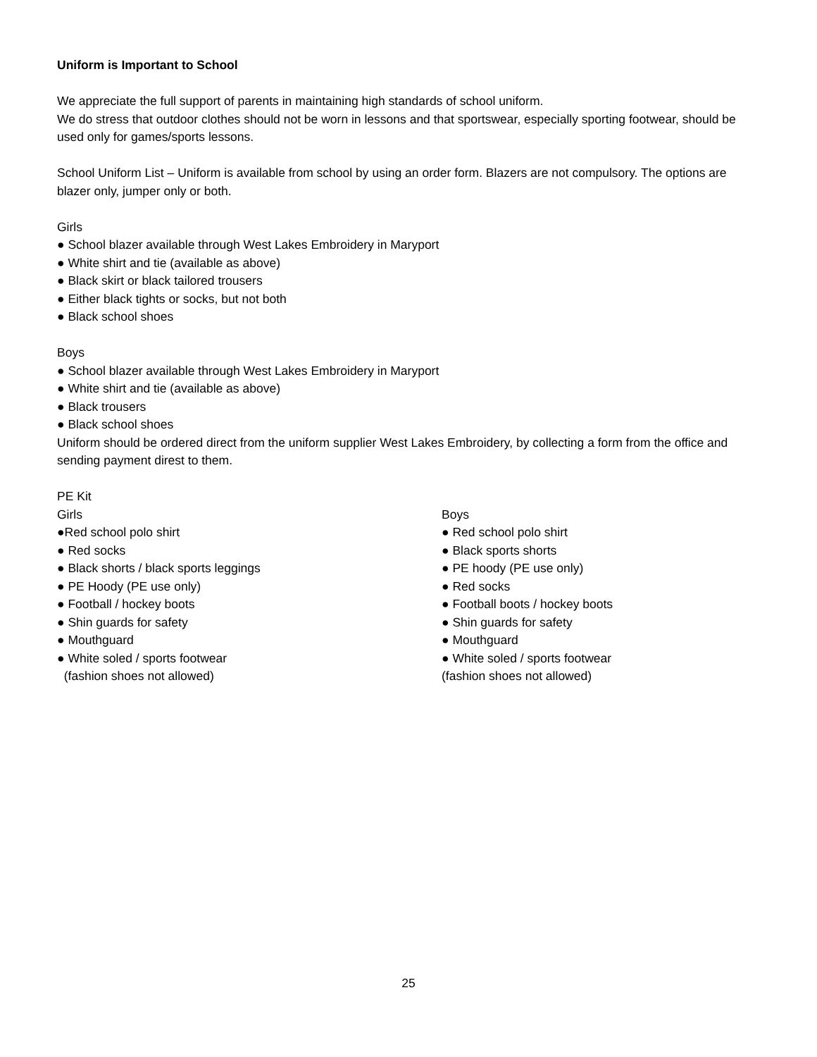Uniform is Important to School
We appreciate the full support of parents in maintaining high standards of school uniform.
We do stress that outdoor clothes should not be worn in lessons and that sportswear, especially sporting footwear, should be used only for games/sports lessons.
School Uniform List – Uniform is available from school by using an order form. Blazers are not compulsory. The options are blazer only, jumper only or both.
Girls
● School blazer available through West Lakes Embroidery in Maryport
● White shirt and tie (available as above)
● Black skirt or black tailored trousers
● Either black tights or socks, but not both
● Black school shoes
Boys
● School blazer available through West Lakes Embroidery in Maryport
● White shirt and tie (available as above)
● Black trousers
● Black school shoes
Uniform should be ordered direct from the uniform supplier West Lakes Embroidery, by collecting a form from the office and sending payment direst to them.
PE Kit
Girls
●Red school polo shirt
● Red socks
● Black shorts / black sports leggings
● PE Hoody (PE use only)
● Football / hockey boots
● Shin guards for safety
● Mouthguard
● White soled / sports footwear
(fashion shoes not allowed)
Boys
● Red school polo shirt
● Black sports shorts
● PE hoody (PE use only)
● Red socks
● Football boots / hockey boots
● Shin guards for safety
● Mouthguard
● White soled / sports footwear
(fashion shoes not allowed)
25